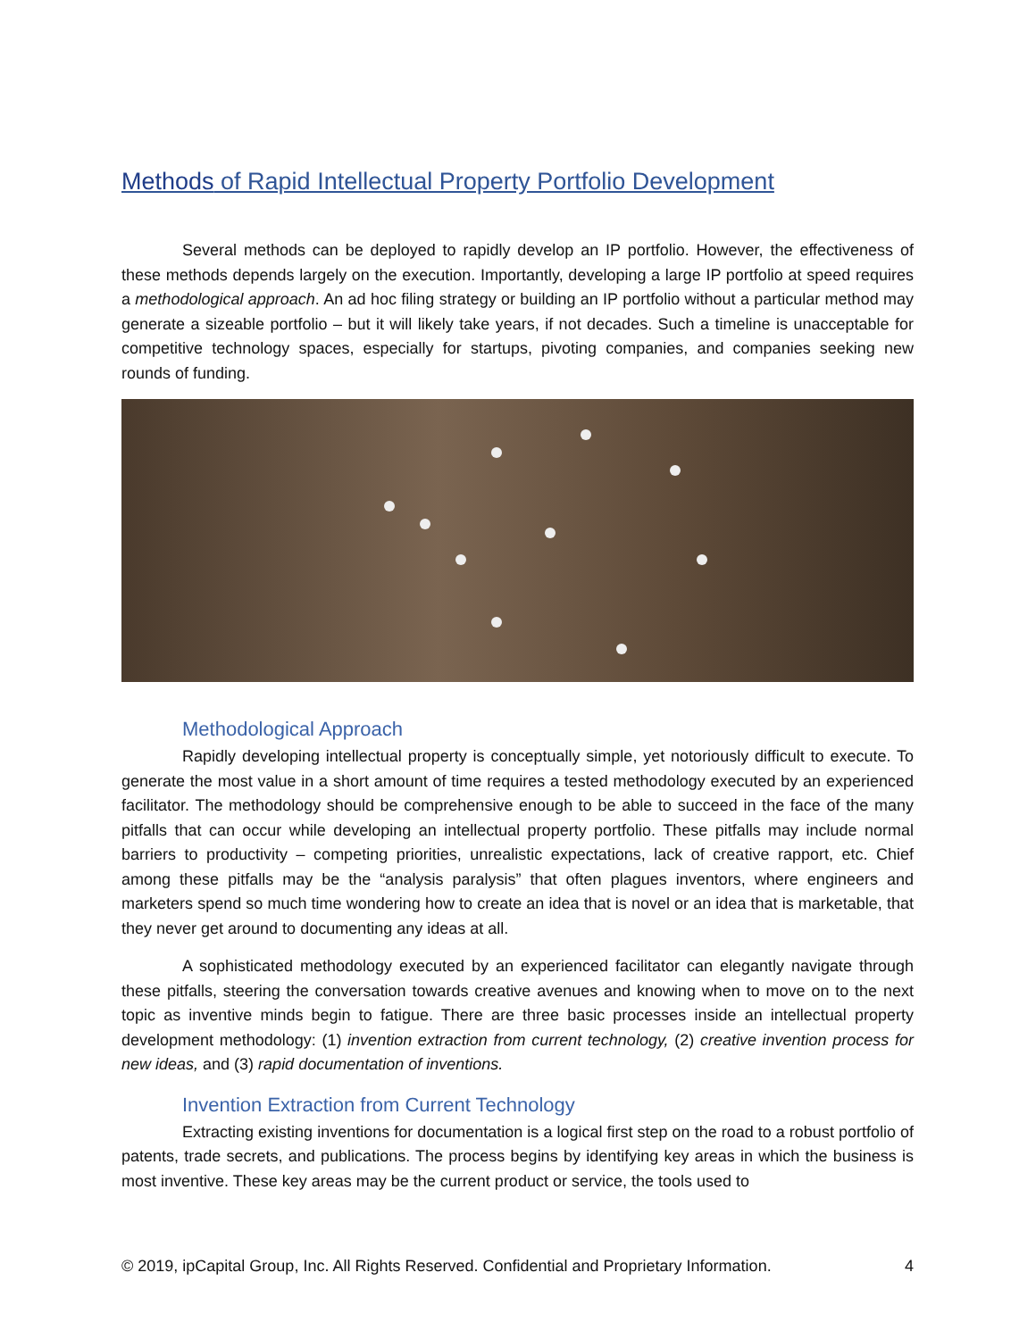Methods of Rapid Intellectual Property Portfolio Development
Several methods can be deployed to rapidly develop an IP portfolio. However, the effectiveness of these methods depends largely on the execution. Importantly, developing a large IP portfolio at speed requires a methodological approach. An ad hoc filing strategy or building an IP portfolio without a particular method may generate a sizeable portfolio – but it will likely take years, if not decades. Such a timeline is unacceptable for competitive technology spaces, especially for startups, pivoting companies, and companies seeking new rounds of funding.
Methodological Approach
Rapidly developing intellectual property is conceptually simple, yet notoriously difficult to execute. To generate the most value in a short amount of time requires a tested methodology executed by an experienced facilitator. The methodology should be comprehensive enough to be able to succeed in the face of the many pitfalls that can occur while developing an intellectual property portfolio. These pitfalls may include normal barriers to productivity – competing priorities, unrealistic expectations, lack of creative rapport, etc. Chief among these pitfalls may be the “analysis paralysis” that often plagues inventors, where engineers and marketers spend so much time wondering how to create an idea that is novel or an idea that is marketable, that they never get around to documenting any ideas at all.
A sophisticated methodology executed by an experienced facilitator can elegantly navigate through these pitfalls, steering the conversation towards creative avenues and knowing when to move on to the next topic as inventive minds begin to fatigue. There are three basic processes inside an intellectual property development methodology: (1) invention extraction from current technology, (2) creative invention process for new ideas, and (3) rapid documentation of inventions.
Invention Extraction from Current Technology
Extracting existing inventions for documentation is a logical first step on the road to a robust portfolio of patents, trade secrets, and publications. The process begins by identifying key areas in which the business is most inventive. These key areas may be the current product or service, the tools used to
© 2019, ipCapital Group, Inc. All Rights Reserved. Confidential and Proprietary Information. 4